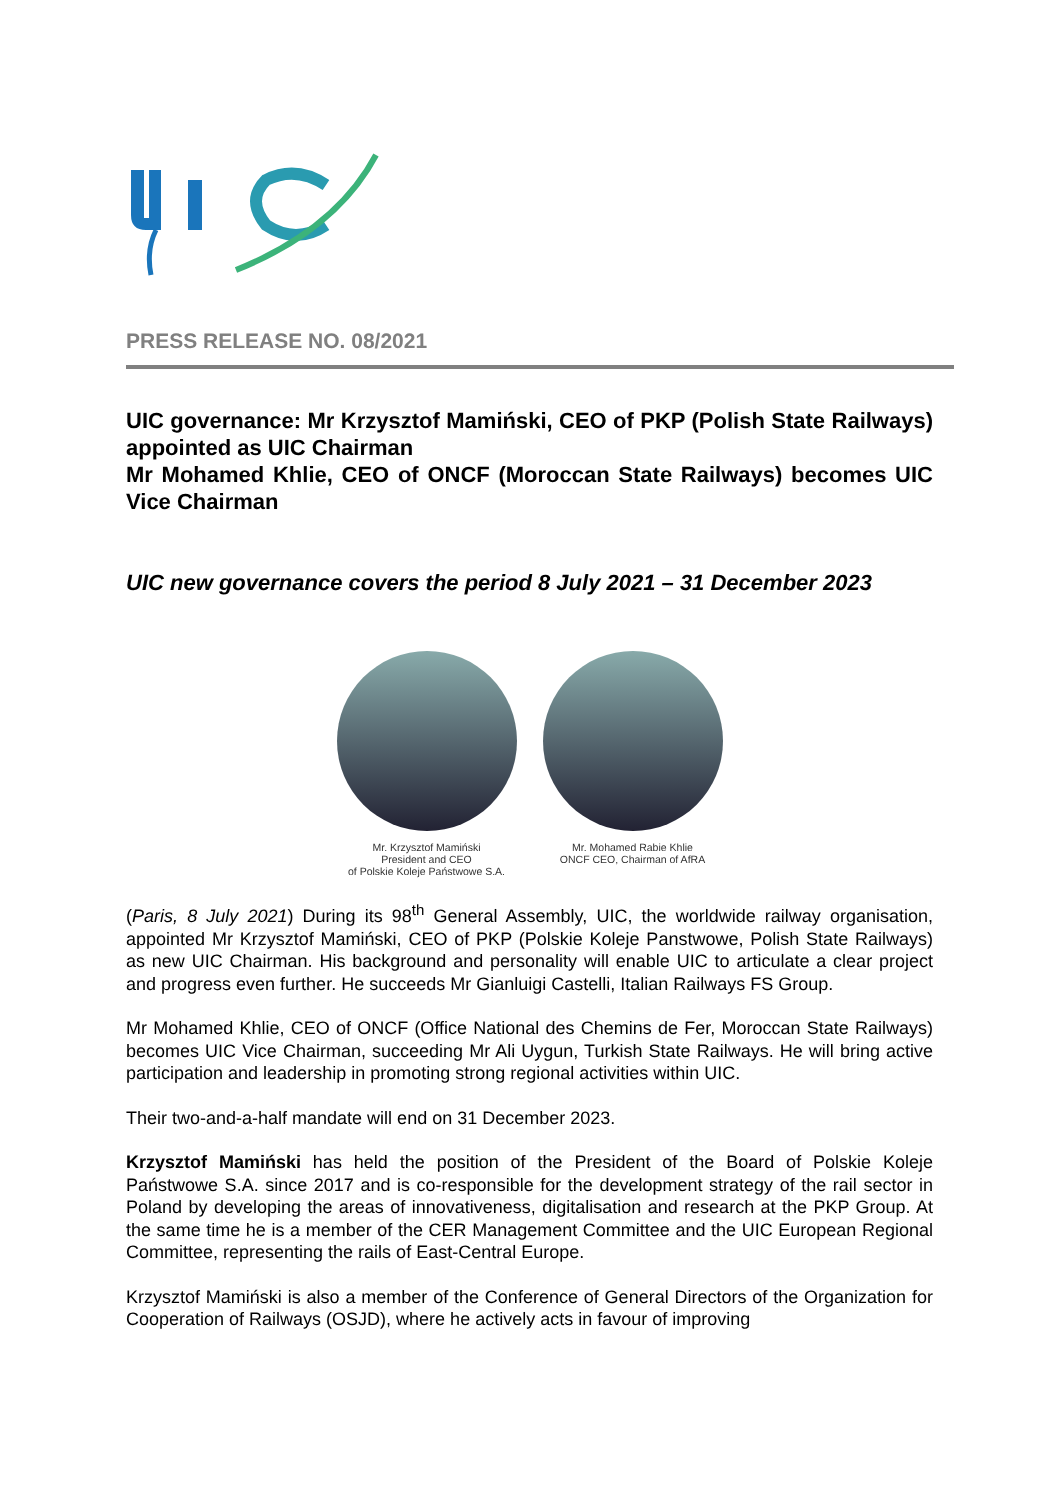PRESS RELEASE NO. 08/2021
UIC governance: Mr Krzysztof Mamiński, CEO of PKP (Polish State Railways) appointed as UIC Chairman
Mr Mohamed Khlie, CEO of ONCF (Moroccan State Railways) becomes UIC Vice Chairman
UIC new governance covers the period 8 July 2021 – 31 December 2023
Mr. Krzysztof Mamiński
President and CEO
of Polskie Koleje Państwowe S.A.
Mr. Mohamed Rabie Khlie
ONCF CEO, Chairman of AfRA
(Paris, 8 July 2021) During its 98<sup>th</sup> General Assembly, UIC, the worldwide railway organisation, appointed Mr Krzysztof Mamiński, CEO of PKP (Polskie Koleje Panstwowe, Polish State Railways) as new UIC Chairman. His background and personality will enable UIC to articulate a clear project and progress even further. He succeeds Mr Gianluigi Castelli, Italian Railways FS Group.
Mr Mohamed Khlie, CEO of ONCF (Office National des Chemins de Fer, Moroccan State Railways) becomes UIC Vice Chairman, succeeding Mr Ali Uygun, Turkish State Railways. He will bring active participation and leadership in promoting strong regional activities within UIC.
Their two-and-a-half mandate will end on 31 December 2023.
Krzysztof Mamiński has held the position of the President of the Board of Polskie Koleje Państwowe S.A. since 2017 and is co-responsible for the development strategy of the rail sector in Poland by developing the areas of innovativeness, digitalisation and research at the PKP Group. At the same time he is a member of the CER Management Committee and the UIC European Regional Committee, representing the rails of East-Central Europe.
Krzysztof Mamiński is also a member of the Conference of General Directors of the Organization for Cooperation of Railways (OSJD), where he actively acts in favour of improving